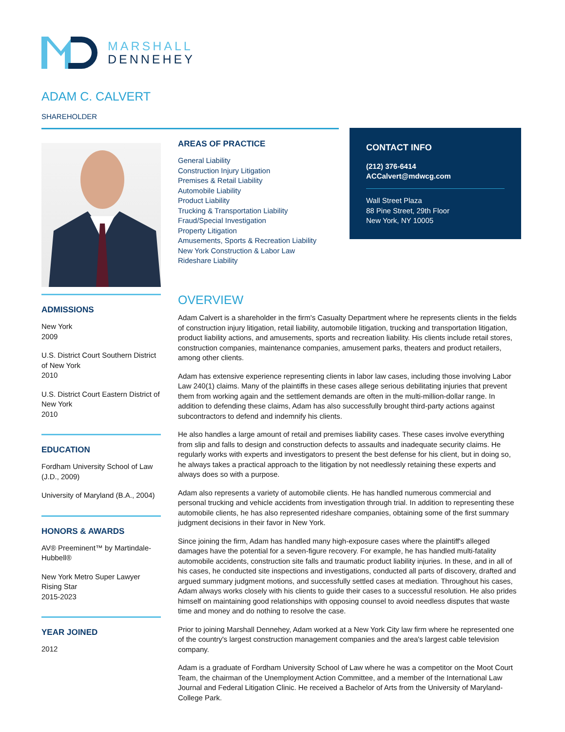MARSHALL
DENNEHEY
ADAM C. CALVERT
SHAREHOLDER
AREAS OF PRACTICE
General Liability
Construction Injury Litigation
Premises & Retail Liability
Automobile Liability
Product Liability
Trucking & Transportation Liability
Fraud/Special Investigation
Property Litigation
Amusements, Sports & Recreation Liability
New York Construction & Labor Law
Rideshare Liability
CONTACT INFO
(212) 376-6414
ACCalvert@mdwcg.com
Wall Street Plaza
88 Pine Street, 29th Floor
New York, NY 10005
ADMISSIONS
New York
2009
U.S. District Court Southern District of New York
2010
U.S. District Court Eastern District of New York
2010
EDUCATION
Fordham University School of Law (J.D., 2009)
University of Maryland (B.A., 2004)
HONORS & AWARDS
AV® Preeminent™ by Martindale-Hubbell®
New York Metro Super Lawyer Rising Star
2015-2023
YEAR JOINED
2012
OVERVIEW
Adam Calvert is a shareholder in the firm's Casualty Department where he represents clients in the fields of construction injury litigation, retail liability, automobile litigation, trucking and transportation litigation, product liability actions, and amusements, sports and recreation liability. His clients include retail stores, construction companies, maintenance companies, amusement parks, theaters and product retailers, among other clients.
Adam has extensive experience representing clients in labor law cases, including those involving Labor Law 240(1) claims. Many of the plaintiffs in these cases allege serious debilitating injuries that prevent them from working again and the settlement demands are often in the multi-million-dollar range. In addition to defending these claims, Adam has also successfully brought third-party actions against subcontractors to defend and indemnify his clients.
He also handles a large amount of retail and premises liability cases. These cases involve everything from slip and falls to design and construction defects to assaults and inadequate security claims. He regularly works with experts and investigators to present the best defense for his client, but in doing so, he always takes a practical approach to the litigation by not needlessly retaining these experts and always does so with a purpose.
Adam also represents a variety of automobile clients. He has handled numerous commercial and personal trucking and vehicle accidents from investigation through trial. In addition to representing these automobile clients, he has also represented rideshare companies, obtaining some of the first summary judgment decisions in their favor in New York.
Since joining the firm, Adam has handled many high-exposure cases where the plaintiff's alleged damages have the potential for a seven-figure recovery. For example, he has handled multi-fatality automobile accidents, construction site falls and traumatic product liability injuries. In these, and in all of his cases, he conducted site inspections and investigations, conducted all parts of discovery, drafted and argued summary judgment motions, and successfully settled cases at mediation. Throughout his cases, Adam always works closely with his clients to guide their cases to a successful resolution. He also prides himself on maintaining good relationships with opposing counsel to avoid needless disputes that waste time and money and do nothing to resolve the case.
Prior to joining Marshall Dennehey, Adam worked at a New York City law firm where he represented one of the country's largest construction management companies and the area's largest cable television company.
Adam is a graduate of Fordham University School of Law where he was a competitor on the Moot Court Team, the chairman of the Unemployment Action Committee, and a member of the International Law Journal and Federal Litigation Clinic. He received a Bachelor of Arts from the University of Maryland-College Park.